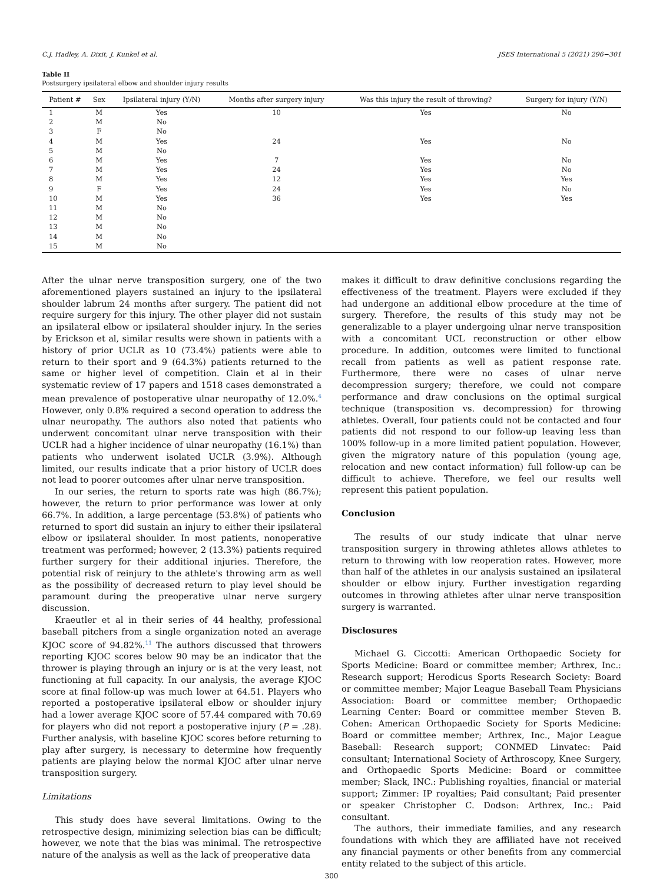C.J. Hadley, A. Dixit, J. Kunkel et al. JSES International 5 (2021) 296−301
Table II
Postsurgery ipsilateral elbow and shoulder injury results
| Patient # | Sex | Ipsilateral injury (Y/N) | Months after surgery injury | Was this injury the result of throwing? | Surgery for injury (Y/N) |
| --- | --- | --- | --- | --- | --- |
| 1 | M | Yes | 10 | Yes | No |
| 2 | M | No | | | |
| 3 | F | No | | | |
| 4 | M | Yes | 24 | Yes | No |
| 5 | M | No | | | |
| 6 | M | Yes | 7 | Yes | No |
| 7 | M | Yes | 24 | Yes | No |
| 8 | M | Yes | 12 | Yes | Yes |
| 9 | F | Yes | 24 | Yes | No |
| 10 | M | Yes | 36 | Yes | Yes |
| 11 | M | No | | | |
| 12 | M | No | | | |
| 13 | M | No | | | |
| 14 | M | No | | | |
| 15 | M | No | | | |
After the ulnar nerve transposition surgery, one of the two aforementioned players sustained an injury to the ipsilateral shoulder labrum 24 months after surgery. The patient did not require surgery for this injury. The other player did not sustain an ipsilateral elbow or ipsilateral shoulder injury. In the series by Erickson et al, similar results were shown in patients with a history of prior UCLR as 10 (73.4%) patients were able to return to their sport and 9 (64.3%) patients returned to the same or higher level of competition. Clain et al in their systematic review of 17 papers and 1518 cases demonstrated a mean prevalence of postoperative ulnar neuropathy of 12.0%.<sup>4</sup> However, only 0.8% required a second operation to address the ulnar neuropathy. The authors also noted that patients who underwent concomitant ulnar nerve transposition with their UCLR had a higher incidence of ulnar neuropathy (16.1%) than patients who underwent isolated UCLR (3.9%). Although limited, our results indicate that a prior history of UCLR does not lead to poorer outcomes after ulnar nerve transposition.
In our series, the return to sports rate was high (86.7%); however, the return to prior performance was lower at only 66.7%. In addition, a large percentage (53.8%) of patients who returned to sport did sustain an injury to either their ipsilateral elbow or ipsilateral shoulder. In most patients, nonoperative treatment was performed; however, 2 (13.3%) patients required further surgery for their additional injuries. Therefore, the potential risk of reinjury to the athlete's throwing arm as well as the possibility of decreased return to play level should be paramount during the preoperative ulnar nerve surgery discussion.
Kraeutler et al in their series of 44 healthy, professional baseball pitchers from a single organization noted an average KJOC score of 94.82%.<sup>11</sup> The authors discussed that throwers reporting KJOC scores below 90 may be an indicator that the thrower is playing through an injury or is at the very least, not functioning at full capacity. In our analysis, the average KJOC score at final follow-up was much lower at 64.51. Players who reported a postoperative ipsilateral elbow or shoulder injury had a lower average KJOC score of 57.44 compared with 70.69 for players who did not report a postoperative injury (P = .28). Further analysis, with baseline KJOC scores before returning to play after surgery, is necessary to determine how frequently patients are playing below the normal KJOC after ulnar nerve transposition surgery.
Limitations
This study does have several limitations. Owing to the retrospective design, minimizing selection bias can be difficult; however, we note that the bias was minimal. The retrospective nature of the analysis as well as the lack of preoperative data
makes it difficult to draw definitive conclusions regarding the effectiveness of the treatment. Players were excluded if they had undergone an additional elbow procedure at the time of surgery. Therefore, the results of this study may not be generalizable to a player undergoing ulnar nerve transposition with a concomitant UCL reconstruction or other elbow procedure. In addition, outcomes were limited to functional recall from patients as well as patient response rate. Furthermore, there were no cases of ulnar nerve decompression surgery; therefore, we could not compare performance and draw conclusions on the optimal surgical technique (transposition vs. decompression) for throwing athletes. Overall, four patients could not be contacted and four patients did not respond to our follow-up leaving less than 100% follow-up in a more limited patient population. However, given the migratory nature of this population (young age, relocation and new contact information) full follow-up can be difficult to achieve. Therefore, we feel our results well represent this patient population.
Conclusion
The results of our study indicate that ulnar nerve transposition surgery in throwing athletes allows athletes to return to throwing with low reoperation rates. However, more than half of the athletes in our analysis sustained an ipsilateral shoulder or elbow injury. Further investigation regarding outcomes in throwing athletes after ulnar nerve transposition surgery is warranted.
Disclosures
Michael G. Ciccotti: American Orthopaedic Society for Sports Medicine: Board or committee member; Arthrex, Inc.: Research support; Herodicus Sports Research Society: Board or committee member; Major League Baseball Team Physicians Association: Board or committee member; Orthopaedic Learning Center: Board or committee member Steven B. Cohen: American Orthopaedic Society for Sports Medicine: Board or committee member; Arthrex, Inc., Major League Baseball: Research support; CONMED Linvatec: Paid consultant; International Society of Arthroscopy, Knee Surgery, and Orthopaedic Sports Medicine: Board or committee member; Slack, INC.: Publishing royalties, financial or material support; Zimmer: IP royalties; Paid consultant; Paid presenter or speaker Christopher C. Dodson: Arthrex, Inc.: Paid consultant.
The authors, their immediate families, and any research foundations with which they are affiliated have not received any financial payments or other benefits from any commercial entity related to the subject of this article.
300